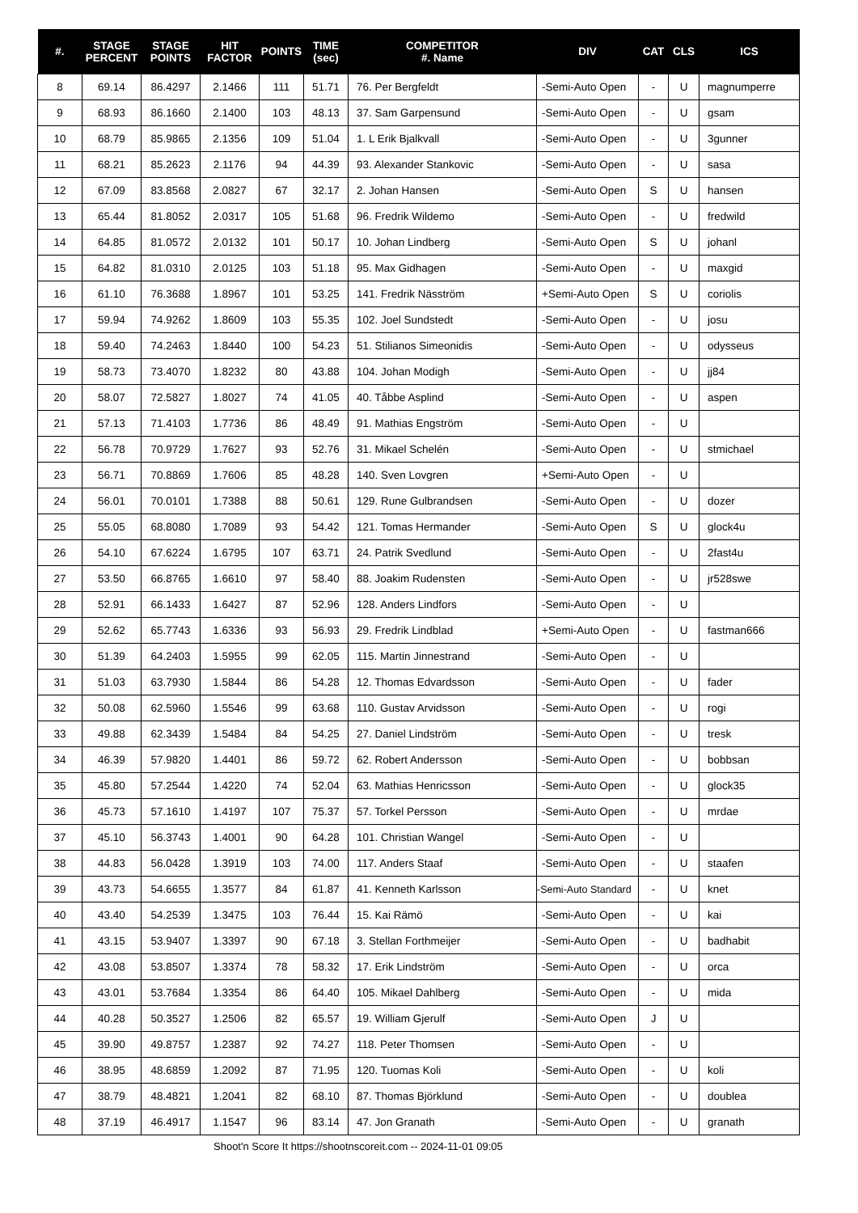| #. | STAGE PERCENT | STAGE POINTS | HIT FACTOR | POINTS | TIME (sec) | COMPETITOR #. Name | DIV | CAT | CLS | ICS |
| --- | --- | --- | --- | --- | --- | --- | --- | --- | --- | --- |
| 8 | 69.14 | 86.4297 | 2.1466 | 111 | 51.71 | 76. Per Bergfeldt | -Semi-Auto Open | - | U | magnumperre |
| 9 | 68.93 | 86.1660 | 2.1400 | 103 | 48.13 | 37. Sam Garpensund | -Semi-Auto Open | - | U | gsam |
| 10 | 68.79 | 85.9865 | 2.1356 | 109 | 51.04 | 1. L Erik Bjalkvall | -Semi-Auto Open | - | U | 3gunner |
| 11 | 68.21 | 85.2623 | 2.1176 | 94 | 44.39 | 93. Alexander Stankovic | -Semi-Auto Open | - | U | sasa |
| 12 | 67.09 | 83.8568 | 2.0827 | 67 | 32.17 | 2. Johan Hansen | -Semi-Auto Open | S | U | hansen |
| 13 | 65.44 | 81.8052 | 2.0317 | 105 | 51.68 | 96. Fredrik Wildemo | -Semi-Auto Open | - | U | fredwild |
| 14 | 64.85 | 81.0572 | 2.0132 | 101 | 50.17 | 10. Johan Lindberg | -Semi-Auto Open | S | U | johanl |
| 15 | 64.82 | 81.0310 | 2.0125 | 103 | 51.18 | 95. Max Gidhagen | -Semi-Auto Open | - | U | maxgid |
| 16 | 61.10 | 76.3688 | 1.8967 | 101 | 53.25 | 141. Fredrik Näsström | +Semi-Auto Open | S | U | coriolis |
| 17 | 59.94 | 74.9262 | 1.8609 | 103 | 55.35 | 102. Joel Sundstedt | -Semi-Auto Open | - | U | josu |
| 18 | 59.40 | 74.2463 | 1.8440 | 100 | 54.23 | 51. Stilianos Simeonidis | -Semi-Auto Open | - | U | odysseus |
| 19 | 58.73 | 73.4070 | 1.8232 | 80 | 43.88 | 104. Johan Modigh | -Semi-Auto Open | - | U | jj84 |
| 20 | 58.07 | 72.5827 | 1.8027 | 74 | 41.05 | 40. Tåbbe Asplind | -Semi-Auto Open | - | U | aspen |
| 21 | 57.13 | 71.4103 | 1.7736 | 86 | 48.49 | 91. Mathias Engström | -Semi-Auto Open | - | U | |
| 22 | 56.78 | 70.9729 | 1.7627 | 93 | 52.76 | 31. Mikael Schelén | -Semi-Auto Open | - | U | stmichael |
| 23 | 56.71 | 70.8869 | 1.7606 | 85 | 48.28 | 140. Sven Lovgren | +Semi-Auto Open | - | U | |
| 24 | 56.01 | 70.0101 | 1.7388 | 88 | 50.61 | 129. Rune Gulbrandsen | -Semi-Auto Open | - | U | dozer |
| 25 | 55.05 | 68.8080 | 1.7089 | 93 | 54.42 | 121. Tomas Hermander | -Semi-Auto Open | S | U | glock4u |
| 26 | 54.10 | 67.6224 | 1.6795 | 107 | 63.71 | 24. Patrik Svedlund | -Semi-Auto Open | - | U | 2fast4u |
| 27 | 53.50 | 66.8765 | 1.6610 | 97 | 58.40 | 88. Joakim Rudensten | -Semi-Auto Open | - | U | jr528swe |
| 28 | 52.91 | 66.1433 | 1.6427 | 87 | 52.96 | 128. Anders Lindfors | -Semi-Auto Open | - | U | |
| 29 | 52.62 | 65.7743 | 1.6336 | 93 | 56.93 | 29. Fredrik Lindblad | +Semi-Auto Open | - | U | fastman666 |
| 30 | 51.39 | 64.2403 | 1.5955 | 99 | 62.05 | 115. Martin Jinnestrand | -Semi-Auto Open | - | U | |
| 31 | 51.03 | 63.7930 | 1.5844 | 86 | 54.28 | 12. Thomas Edvardsson | -Semi-Auto Open | - | U | fader |
| 32 | 50.08 | 62.5960 | 1.5546 | 99 | 63.68 | 110. Gustav Arvidsson | -Semi-Auto Open | - | U | rogi |
| 33 | 49.88 | 62.3439 | 1.5484 | 84 | 54.25 | 27. Daniel Lindström | -Semi-Auto Open | - | U | tresk |
| 34 | 46.39 | 57.9820 | 1.4401 | 86 | 59.72 | 62. Robert Andersson | -Semi-Auto Open | - | U | bobbsan |
| 35 | 45.80 | 57.2544 | 1.4220 | 74 | 52.04 | 63. Mathias Henricsson | -Semi-Auto Open | - | U | glock35 |
| 36 | 45.73 | 57.1610 | 1.4197 | 107 | 75.37 | 57. Torkel Persson | -Semi-Auto Open | - | U | mrdae |
| 37 | 45.10 | 56.3743 | 1.4001 | 90 | 64.28 | 101. Christian Wangel | -Semi-Auto Open | - | U | |
| 38 | 44.83 | 56.0428 | 1.3919 | 103 | 74.00 | 117. Anders Staaf | -Semi-Auto Open | - | U | staafen |
| 39 | 43.73 | 54.6655 | 1.3577 | 84 | 61.87 | 41. Kenneth Karlsson | -Semi-Auto Standard | - | U | knet |
| 40 | 43.40 | 54.2539 | 1.3475 | 103 | 76.44 | 15. Kai Rämö | -Semi-Auto Open | - | U | kai |
| 41 | 43.15 | 53.9407 | 1.3397 | 90 | 67.18 | 3. Stellan Forthmeijer | -Semi-Auto Open | - | U | badhabit |
| 42 | 43.08 | 53.8507 | 1.3374 | 78 | 58.32 | 17. Erik Lindström | -Semi-Auto Open | - | U | orca |
| 43 | 43.01 | 53.7684 | 1.3354 | 86 | 64.40 | 105. Mikael Dahlberg | -Semi-Auto Open | - | U | mida |
| 44 | 40.28 | 50.3527 | 1.2506 | 82 | 65.57 | 19. William Gjerulf | -Semi-Auto Open | J | U | |
| 45 | 39.90 | 49.8757 | 1.2387 | 92 | 74.27 | 118. Peter Thomsen | -Semi-Auto Open | - | U | |
| 46 | 38.95 | 48.6859 | 1.2092 | 87 | 71.95 | 120. Tuomas Koli | -Semi-Auto Open | - | U | koli |
| 47 | 38.79 | 48.4821 | 1.2041 | 82 | 68.10 | 87. Thomas Björklund | -Semi-Auto Open | - | U | doublea |
| 48 | 37.19 | 46.4917 | 1.1547 | 96 | 83.14 | 47. Jon Granath | -Semi-Auto Open | - | U | granath |
Shoot'n Score It https://shootnscoreit.com -- 2024-11-01 09:05